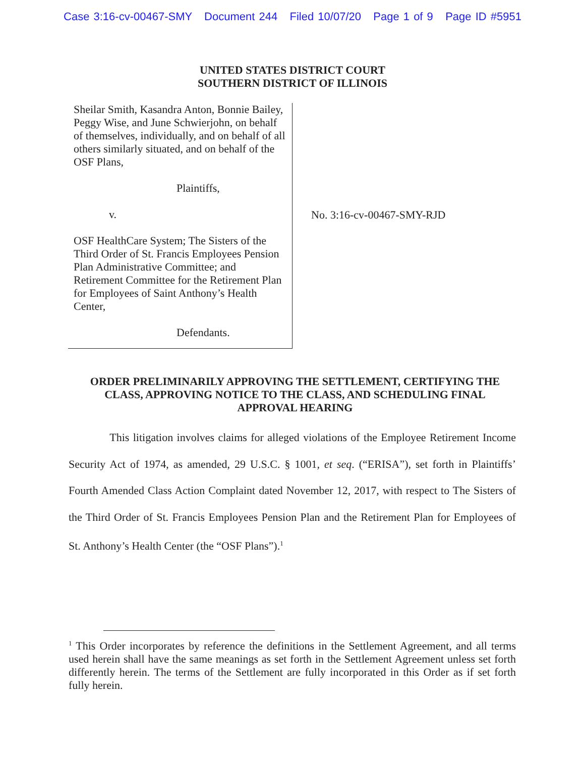Case 3:16-cv-00467-SMY Document 244 Filed 10/07/20 Page 1 of 9 Page ID #5951
UNITED STATES DISTRICT COURT
SOUTHERN DISTRICT OF ILLINOIS
Sheilar Smith, Kasandra Anton, Bonnie Bailey, Peggy Wise, and June Schwierjohn, on behalf of themselves, individually, and on behalf of all others similarly situated, and on behalf of the OSF Plans,
Plaintiffs,
v.
OSF HealthCare System; The Sisters of the Third Order of St. Francis Employees Pension Plan Administrative Committee; and Retirement Committee for the Retirement Plan for Employees of Saint Anthony’s Health Center,
Defendants.
No. 3:16-cv-00467-SMY-RJD
ORDER PRELIMINARILY APPROVING THE SETTLEMENT, CERTIFYING THE CLASS, APPROVING NOTICE TO THE CLASS, AND SCHEDULING FINAL APPROVAL HEARING
This litigation involves claims for alleged violations of the Employee Retirement Income Security Act of 1974, as amended, 29 U.S.C. § 1001, et seq. (“ERISA”), set forth in Plaintiffs’ Fourth Amended Class Action Complaint dated November 12, 2017, with respect to The Sisters of the Third Order of St. Francis Employees Pension Plan and the Retirement Plan for Employees of St. Anthony’s Health Center (the “OSF Plans”).<sup>1</sup>
<sup>1</sup> This Order incorporates by reference the definitions in the Settlement Agreement, and all terms used herein shall have the same meanings as set forth in the Settlement Agreement unless set forth differently herein. The terms of the Settlement are fully incorporated in this Order as if set forth fully herein.